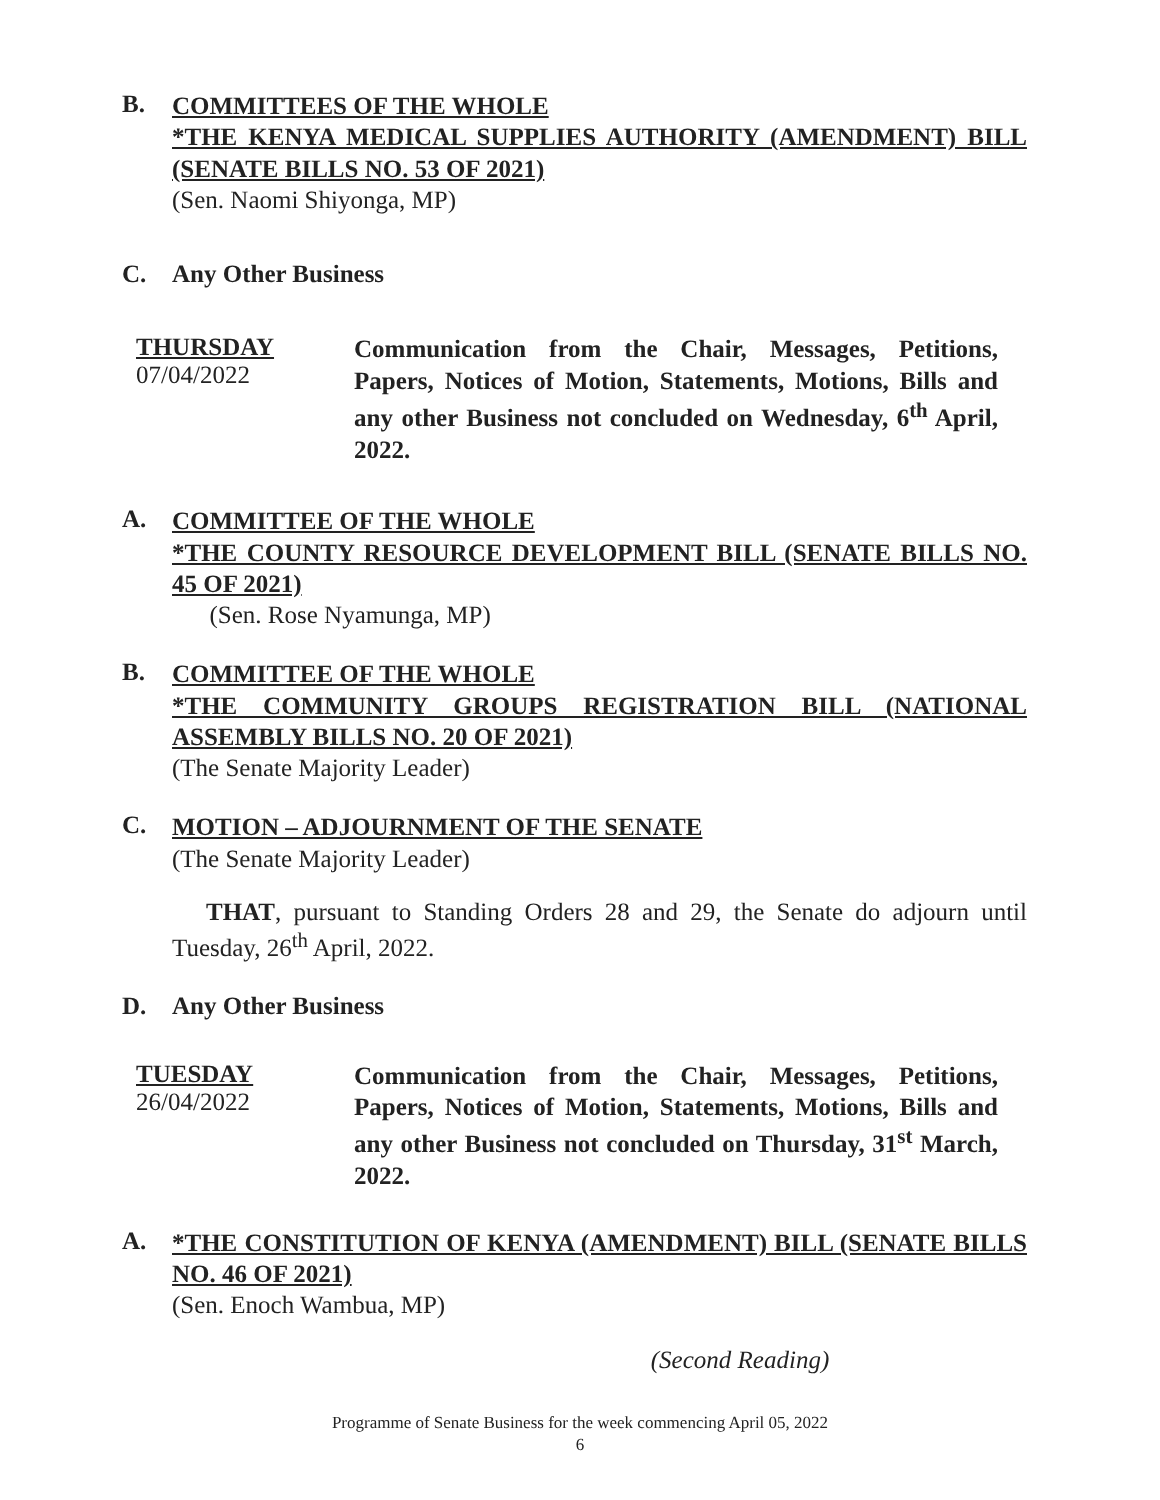B.
COMMITTEES OF THE WHOLE
*THE KENYA MEDICAL SUPPLIES AUTHORITY (AMENDMENT) BILL (SENATE BILLS NO. 53 OF 2021)
(Sen. Naomi Shiyonga, MP)
C. Any Other Business
THURSDAY
07/04/2022
Communication from the Chair, Messages, Petitions, Papers, Notices of Motion, Statements, Motions, Bills and any other Business not concluded on Wednesday, 6<sup>th</sup> April, 2022.
A.
COMMITTEE OF THE WHOLE
*THE COUNTY RESOURCE DEVELOPMENT BILL (SENATE BILLS NO. 45 OF 2021)
(Sen. Rose Nyamunga, MP)
B.
COMMITTEE OF THE WHOLE
*THE COMMUNITY GROUPS REGISTRATION BILL (NATIONAL ASSEMBLY BILLS NO. 20 OF 2021)
(The Senate Majority Leader)
C.
MOTION – ADJOURNMENT OF THE SENATE
(The Senate Majority Leader)
THAT, pursuant to Standing Orders 28 and 29, the Senate do adjourn until Tuesday, 26<sup>th</sup> April, 2022.
D. Any Other Business
TUESDAY
26/04/2022
Communication from the Chair, Messages, Petitions, Papers, Notices of Motion, Statements, Motions, Bills and any other Business not concluded on Thursday, 31<sup>st</sup> March, 2022.
A.
*THE CONSTITUTION OF KENYA (AMENDMENT) BILL (SENATE BILLS NO. 46 OF 2021)
(Sen. Enoch Wambua, MP)
(Second Reading)
Programme of Senate Business for the week commencing April 05, 2022
6